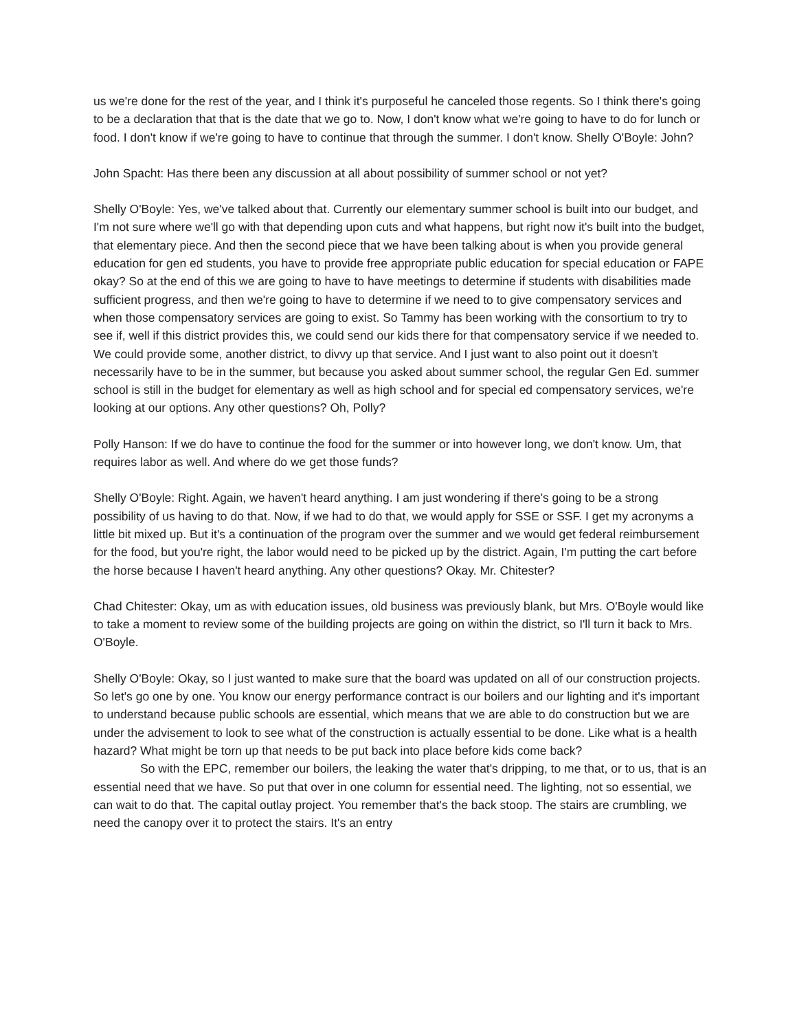us we're done for the rest of the year, and I think it's purposeful he canceled those regents. So I think there's going to be a declaration that that is the date that we go to. Now, I don't know what we're going to have to do for lunch or food. I don't know if we're going to have to continue that through the summer. I don't know. Shelly O'Boyle: John?
John Spacht: Has there been any discussion at all about possibility of summer school or not yet?
Shelly O'Boyle: Yes, we've talked about that. Currently our elementary summer school is built into our budget, and I'm not sure where we'll go with that depending upon cuts and what happens, but right now it's built into the budget, that elementary piece. And then the second piece that we have been talking about is when you provide general education for gen ed students, you have to provide free appropriate public education for special education or FAPE okay? So at the end of this we are going to have to have meetings to determine if students with disabilities made sufficient progress, and then we're going to have to determine if we need to to give compensatory services and when those compensatory services are going to exist. So Tammy has been working with the consortium to try to see if, well if this district provides this, we could send our kids there for that compensatory service if we needed to. We could provide some, another district, to divvy up that service. And I just want to also point out it doesn't necessarily have to be in the summer, but because you asked about summer school, the regular Gen Ed. summer school is still in the budget for elementary as well as high school and for special ed compensatory services, we're looking at our options. Any other questions? Oh, Polly?
Polly Hanson: If we do have to continue the food for the summer or into however long, we don't know. Um, that requires labor as well. And where do we get those funds?
Shelly O'Boyle: Right. Again, we haven't heard anything. I am just wondering if there's going to be a strong possibility of us having to do that. Now, if we had to do that, we would apply for SSE or SSF. I get my acronyms a little bit mixed up. But it's a continuation of the program over the summer and we would get federal reimbursement for the food, but you're right, the labor would need to be picked up by the district. Again, I'm putting the cart before the horse because I haven't heard anything. Any other questions? Okay. Mr. Chitester?
Chad Chitester: Okay, um as with education issues, old business was previously blank, but Mrs. O'Boyle would like to take a moment to review some of the building projects are going on within the district, so I'll turn it back to Mrs. O'Boyle.
Shelly O'Boyle: Okay, so I just wanted to make sure that the board was updated on all of our construction projects. So let's go one by one. You know our energy performance contract is our boilers and our lighting and it's important to understand because public schools are essential, which means that we are able to do construction but we are under the advisement to look to see what of the construction is actually essential to be done. Like what is a health hazard? What might be torn up that needs to be put back into place before kids come back?
So with the EPC, remember our boilers, the leaking the water that's dripping, to me that, or to us, that is an essential need that we have. So put that over in one column for essential need. The lighting, not so essential, we can wait to do that. The capital outlay project. You remember that's the back stoop. The stairs are crumbling, we need the canopy over it to protect the stairs. It's an entry